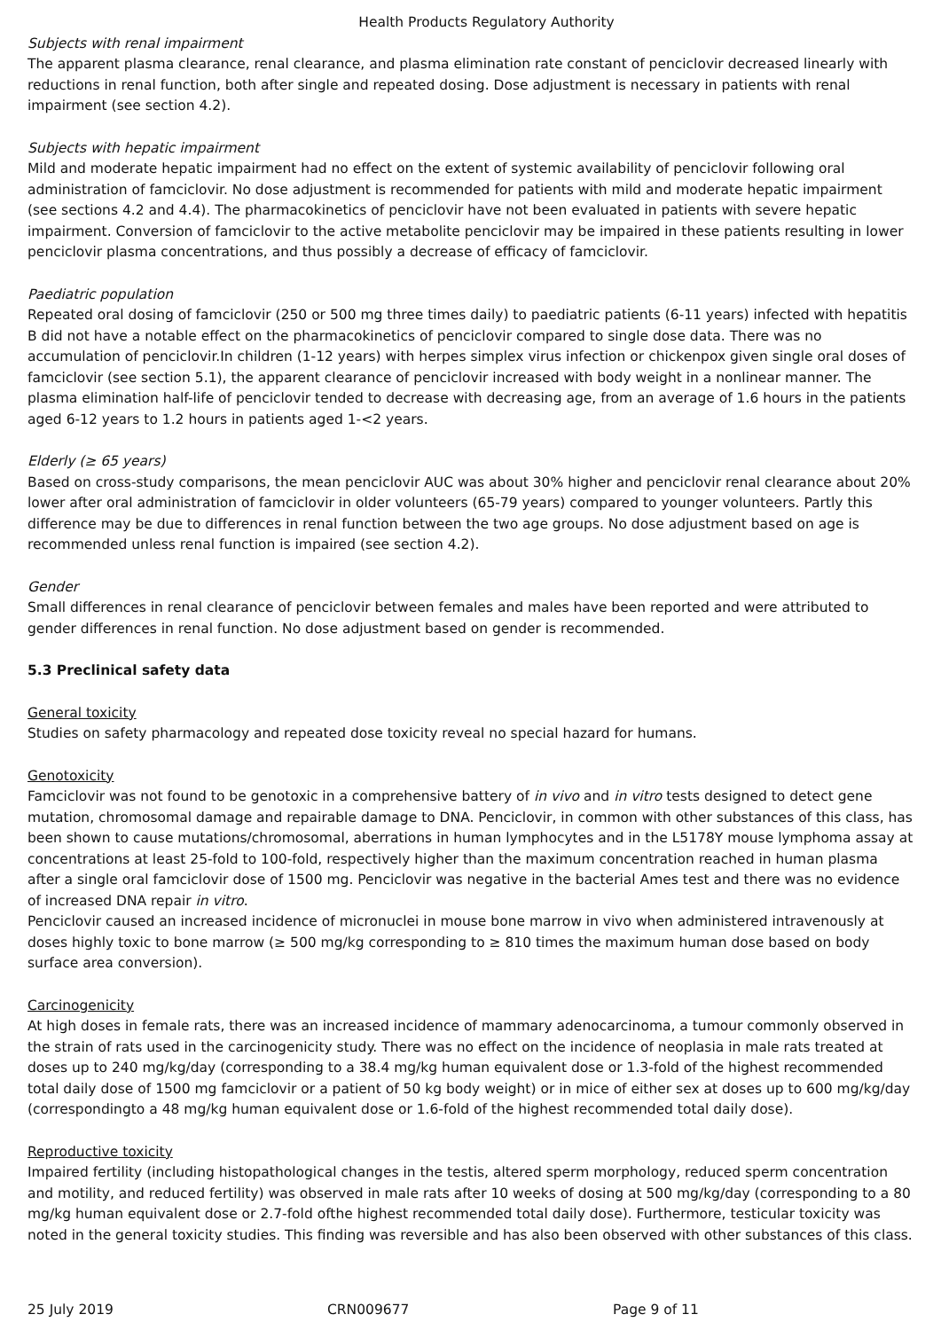Health Products Regulatory Authority
Subjects with renal impairment
The apparent plasma clearance, renal clearance, and plasma elimination rate constant of penciclovir decreased linearly with reductions in renal function, both after single and repeated dosing. Dose adjustment is necessary in patients with renal impairment (see section 4.2).
Subjects with hepatic impairment
Mild and moderate hepatic impairment had no effect on the extent of systemic availability of penciclovir following oral administration of famciclovir. No dose adjustment is recommended for patients with mild and moderate hepatic impairment (see sections 4.2 and 4.4). The pharmacokinetics of penciclovir have not been evaluated in patients with severe hepatic impairment. Conversion of famciclovir to the active metabolite penciclovir may be impaired in these patients resulting in lower penciclovir plasma concentrations, and thus possibly a decrease of efficacy of famciclovir.
Paediatric population
Repeated oral dosing of famciclovir (250 or 500 mg three times daily) to paediatric patients (6-11 years) infected with hepatitis B did not have a notable effect on the pharmacokinetics of penciclovir compared to single dose data. There was no accumulation of penciclovir.In children (1-12 years) with herpes simplex virus infection or chickenpox given single oral doses of famciclovir (see section 5.1), the apparent clearance of penciclovir increased with body weight in a nonlinear manner. The plasma elimination half-life of penciclovir tended to decrease with decreasing age, from an average of 1.6 hours in the patients aged 6-12 years to 1.2 hours in patients aged 1-<2 years.
Elderly (≥ 65 years)
Based on cross-study comparisons, the mean penciclovir AUC was about 30% higher and penciclovir renal clearance about 20% lower after oral administration of famciclovir in older volunteers (65-79 years) compared to younger volunteers. Partly this difference may be due to differences in renal function between the two age groups. No dose adjustment based on age is recommended unless renal function is impaired (see section 4.2).
Gender
Small differences in renal clearance of penciclovir between females and males have been reported and were attributed to gender differences in renal function. No dose adjustment based on gender is recommended.
5.3 Preclinical safety data
General toxicity
Studies on safety pharmacology and repeated dose toxicity reveal no special hazard for humans.
Genotoxicity
Famciclovir was not found to be genotoxic in a comprehensive battery of in vivo and in vitro tests designed to detect gene mutation, chromosomal damage and repairable damage to DNA. Penciclovir, in common with other substances of this class, has been shown to cause mutations/chromosomal, aberrations in human lymphocytes and in the L5178Y mouse lymphoma assay at concentrations at least 25-fold to 100-fold, respectively higher than the maximum concentration reached in human plasma after a single oral famciclovir dose of 1500 mg. Penciclovir was negative in the bacterial Ames test and there was no evidence of increased DNA repair in vitro.
Penciclovir caused an increased incidence of micronuclei in mouse bone marrow in vivo when administered intravenously at doses highly toxic to bone marrow (≥ 500 mg/kg corresponding to ≥ 810 times the maximum human dose based on body surface area conversion).
Carcinogenicity
At high doses in female rats, there was an increased incidence of mammary adenocarcinoma, a tumour commonly observed in the strain of rats used in the carcinogenicity study. There was no effect on the incidence of neoplasia in male rats treated at doses up to 240 mg/kg/day (corresponding to a 38.4 mg/kg human equivalent dose or 1.3-fold of the highest recommended total daily dose of 1500 mg famciclovir or a patient of 50 kg body weight) or in mice of either sex at doses up to 600 mg/kg/day (correspondingto a 48 mg/kg human equivalent dose or 1.6-fold of the highest recommended total daily dose).
Reproductive toxicity
Impaired fertility (including histopathological changes in the testis, altered sperm morphology, reduced sperm concentration and motility, and reduced fertility) was observed in male rats after 10 weeks of dosing at 500 mg/kg/day (corresponding to a 80 mg/kg human equivalent dose or 2.7-fold ofthe highest recommended total daily dose). Furthermore, testicular toxicity was noted in the general toxicity studies. This finding was reversible and has also been observed with other substances of this class.
25 July 2019 CRN009677 Page 9 of 11